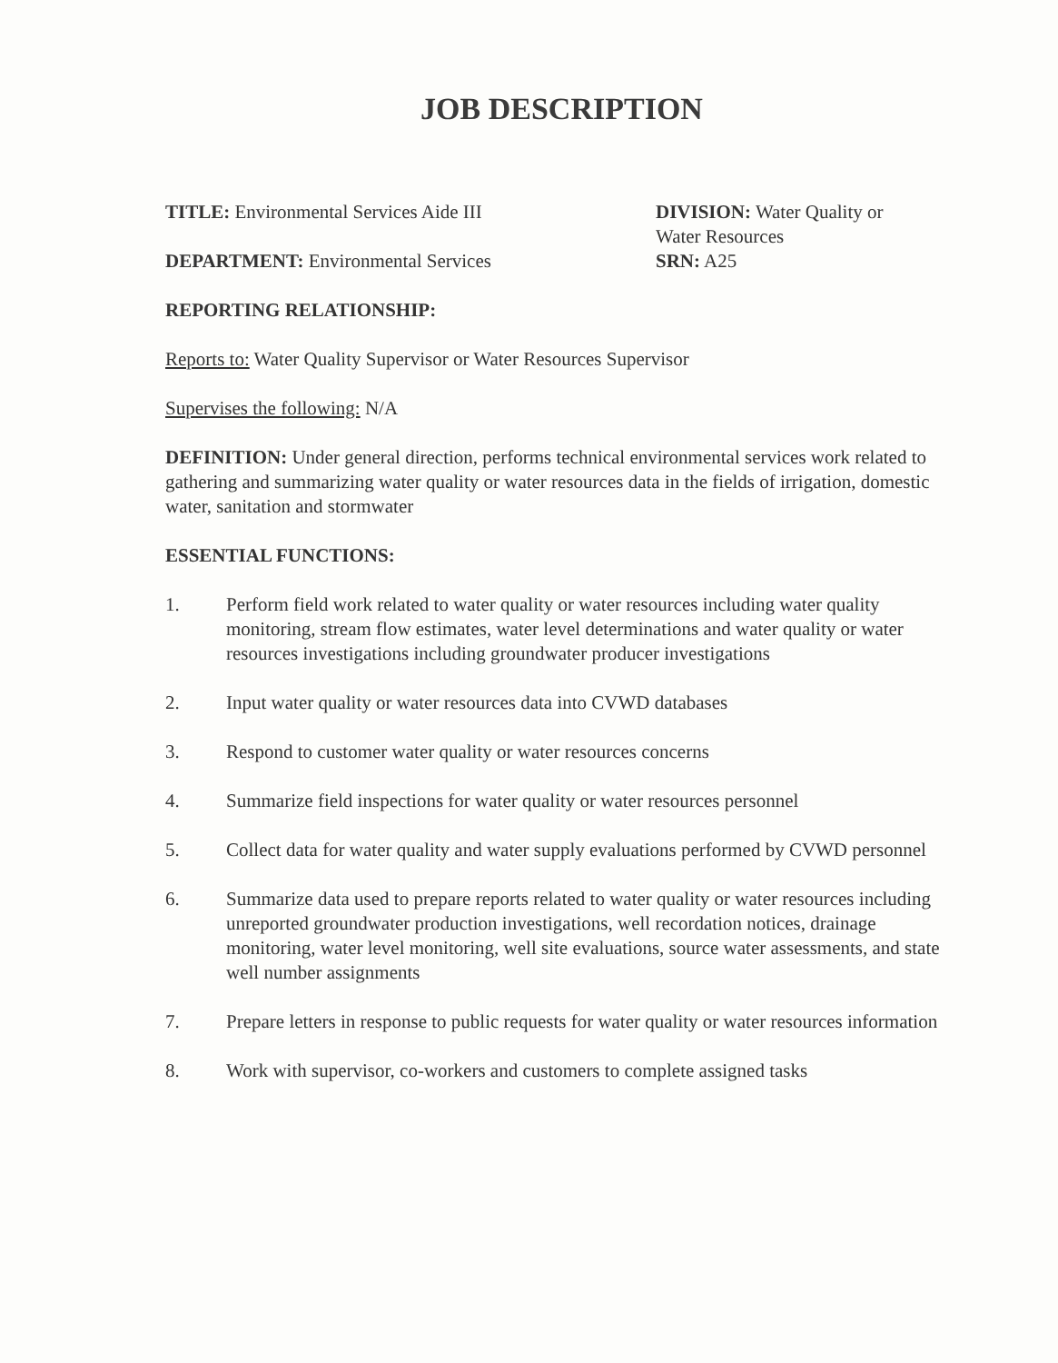JOB DESCRIPTION
TITLE: Environmental Services Aide III
DEPARTMENT: Environmental Services
DIVISION: Water Quality or
Water Resources
SRN: A25
REPORTING RELATIONSHIP:
Reports to: Water Quality Supervisor or Water Resources Supervisor
Supervises the following: N/A
DEFINITION: Under general direction, performs technical environmental services work related to gathering and summarizing water quality or water resources data in the fields of irrigation, domestic water, sanitation and stormwater
ESSENTIAL FUNCTIONS:
1. Perform field work related to water quality or water resources including water quality monitoring, stream flow estimates, water level determinations and water quality or water resources investigations including groundwater producer investigations
2. Input water quality or water resources data into CVWD databases
3. Respond to customer water quality or water resources concerns
4. Summarize field inspections for water quality or water resources personnel
5. Collect data for water quality and water supply evaluations performed by CVWD personnel
6. Summarize data used to prepare reports related to water quality or water resources including unreported groundwater production investigations, well recordation notices, drainage monitoring, water level monitoring, well site evaluations, source water assessments, and state well number assignments
7. Prepare letters in response to public requests for water quality or water resources information
8. Work with supervisor, co-workers and customers to complete assigned tasks